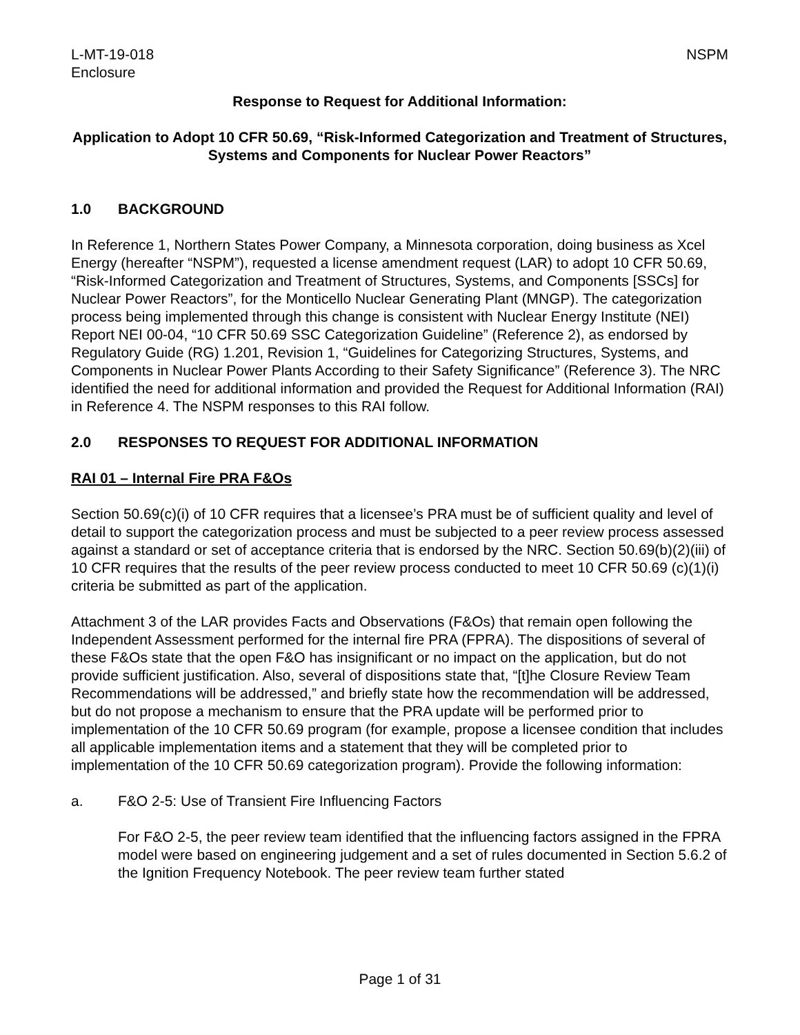L-MT-19-018 NSPM
Enclosure
Response to Request for Additional Information:
Application to Adopt 10 CFR 50.69, “Risk-Informed Categorization and Treatment of Structures, Systems and Components for Nuclear Power Reactors”
1.0 BACKGROUND
In Reference 1, Northern States Power Company, a Minnesota corporation, doing business as Xcel Energy (hereafter “NSPM”), requested a license amendment request (LAR) to adopt 10 CFR 50.69, “Risk-Informed Categorization and Treatment of Structures, Systems, and Components [SSCs] for Nuclear Power Reactors”, for the Monticello Nuclear Generating Plant (MNGP). The categorization process being implemented through this change is consistent with Nuclear Energy Institute (NEI) Report NEI 00-04, “10 CFR 50.69 SSC Categorization Guideline” (Reference 2), as endorsed by Regulatory Guide (RG) 1.201, Revision 1, “Guidelines for Categorizing Structures, Systems, and Components in Nuclear Power Plants According to their Safety Significance” (Reference 3). The NRC identified the need for additional information and provided the Request for Additional Information (RAI) in Reference 4. The NSPM responses to this RAI follow.
2.0 RESPONSES TO REQUEST FOR ADDITIONAL INFORMATION
RAI 01 – Internal Fire PRA F&Os
Section 50.69(c)(i) of 10 CFR requires that a licensee’s PRA must be of sufficient quality and level of detail to support the categorization process and must be subjected to a peer review process assessed against a standard or set of acceptance criteria that is endorsed by the NRC. Section 50.69(b)(2)(iii) of 10 CFR requires that the results of the peer review process conducted to meet 10 CFR 50.69 (c)(1)(i) criteria be submitted as part of the application.
Attachment 3 of the LAR provides Facts and Observations (F&Os) that remain open following the Independent Assessment performed for the internal fire PRA (FPRA). The dispositions of several of these F&Os state that the open F&O has insignificant or no impact on the application, but do not provide sufficient justification. Also, several of dispositions state that, “[t]he Closure Review Team Recommendations will be addressed,” and briefly state how the recommendation will be addressed, but do not propose a mechanism to ensure that the PRA update will be performed prior to implementation of the 10 CFR 50.69 program (for example, propose a licensee condition that includes all applicable implementation items and a statement that they will be completed prior to implementation of the 10 CFR 50.69 categorization program). Provide the following information:
a. F&O 2-5: Use of Transient Fire Influencing Factors
For F&O 2-5, the peer review team identified that the influencing factors assigned in the FPRA model were based on engineering judgement and a set of rules documented in Section 5.6.2 of the Ignition Frequency Notebook. The peer review team further stated
Page 1 of 31